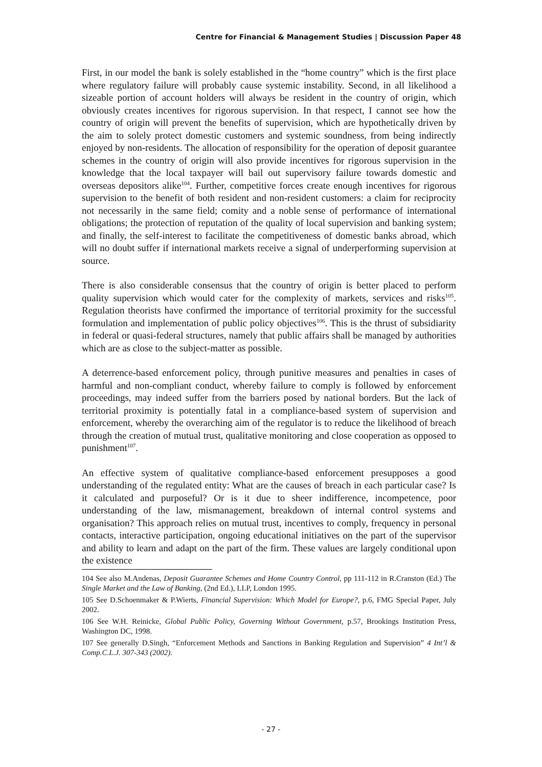Centre for Financial & Management Studies | Discussion Paper 48
First, in our model the bank is solely established in the “home country” which is the first place where regulatory failure will probably cause systemic instability. Second, in all likelihood a sizeable portion of account holders will always be resident in the country of origin, which obviously creates incentives for rigorous supervision. In that respect, I cannot see how the country of origin will prevent the benefits of supervision, which are hypothetically driven by the aim to solely protect domestic customers and systemic soundness, from being indirectly enjoyed by non-residents. The allocation of responsibility for the operation of deposit guarantee schemes in the country of origin will also provide incentives for rigorous supervision in the knowledge that the local taxpayer will bail out supervisory failure towards domestic and overseas depositors alike<sup>104</sup>. Further, competitive forces create enough incentives for rigorous supervision to the benefit of both resident and non-resident customers: a claim for reciprocity not necessarily in the same field; comity and a noble sense of performance of international obligations; the protection of reputation of the quality of local supervision and banking system; and finally, the self-interest to facilitate the competitiveness of domestic banks abroad, which will no doubt suffer if international markets receive a signal of underperforming supervision at source.
There is also considerable consensus that the country of origin is better placed to perform quality supervision which would cater for the complexity of markets, services and risks<sup>105</sup>. Regulation theorists have confirmed the importance of territorial proximity for the successful formulation and implementation of public policy objectives<sup>106</sup>. This is the thrust of subsidiarity in federal or quasi-federal structures, namely that public affairs shall be managed by authorities which are as close to the subject-matter as possible.
A deterrence-based enforcement policy, through punitive measures and penalties in cases of harmful and non-compliant conduct, whereby failure to comply is followed by enforcement proceedings, may indeed suffer from the barriers posed by national borders. But the lack of territorial proximity is potentially fatal in a compliance-based system of supervision and enforcement, whereby the overarching aim of the regulator is to reduce the likelihood of breach through the creation of mutual trust, qualitative monitoring and close cooperation as opposed to punishment<sup>107</sup>.
An effective system of qualitative compliance-based enforcement presupposes a good understanding of the regulated entity: What are the causes of breach in each particular case? Is it calculated and purposeful? Or is it due to sheer indifference, incompetence, poor understanding of the law, mismanagement, breakdown of internal control systems and organisation? This approach relies on mutual trust, incentives to comply, frequency in personal contacts, interactive participation, ongoing educational initiatives on the part of the supervisor and ability to learn and adapt on the part of the firm. These values are largely conditional upon the existence
104 See also M.Andenas, Deposit Guarantee Schemes and Home Country Control, pp 111-112 in R.Cranston (Ed.) The Single Market and the Law of Banking, (2nd Ed.), LLP, London 1995.
105 See D.Schoenmaker & P.Wierts, Financial Supervision: Which Model for Europe?, p.6, FMG Special Paper, July 2002.
106 See W.H. Reinicke, Global Public Policy, Governing Without Government, p.57, Brookings Institution Press, Washington DC, 1998.
107 See generally D.Singh, “Enforcement Methods and Sanctions in Banking Regulation and Supervision” 4 Int’l & Comp.C.L.J. 307-343 (2002).
- 27 -